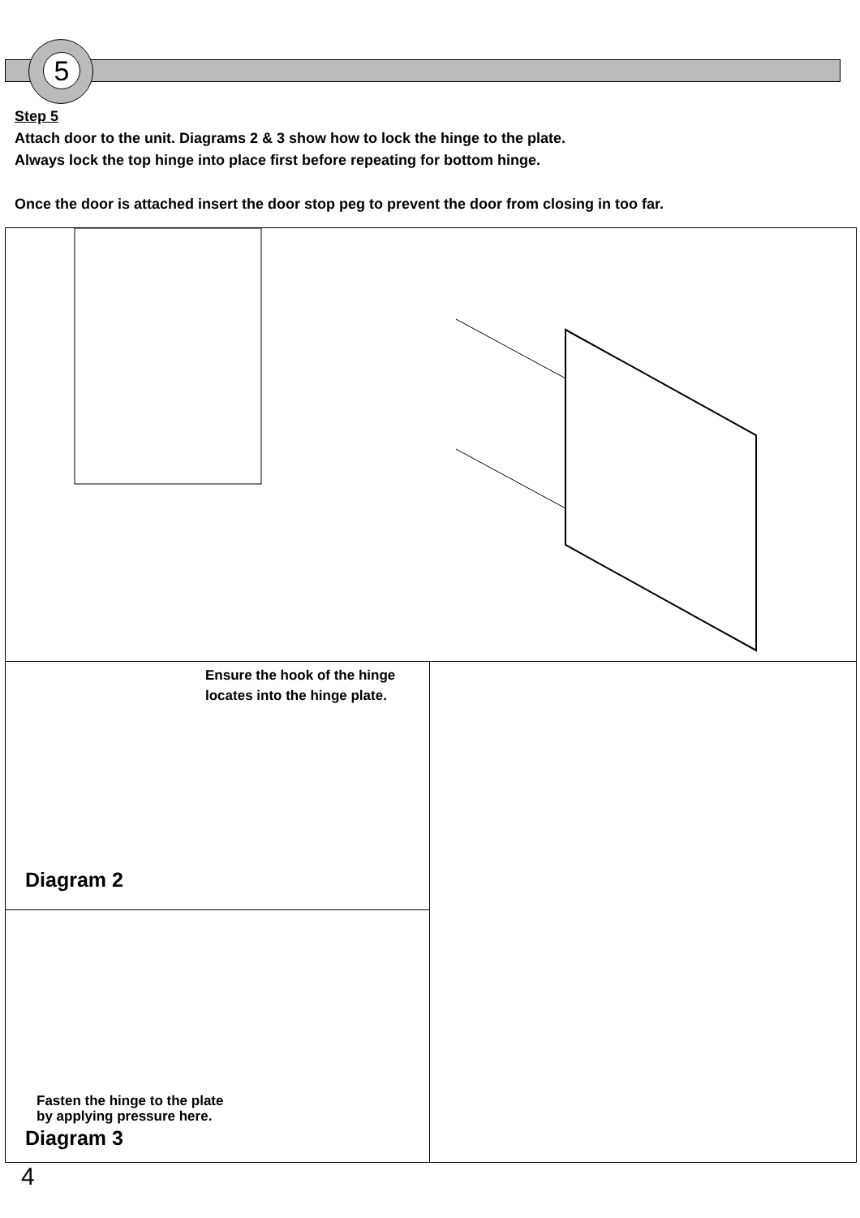5
Step 5
Attach door to the unit. Diagrams 2 & 3 show how to lock the hinge to the plate.
Always lock the top hinge into place first before repeating for bottom hinge.
Once the door is attached insert the door stop peg to prevent the door from closing in too far.
Ensure the hook of the hinge
locates into the hinge plate.
Diagram 2
Fasten the hinge to the plate
by applying pressure here.
Diagram 3
4